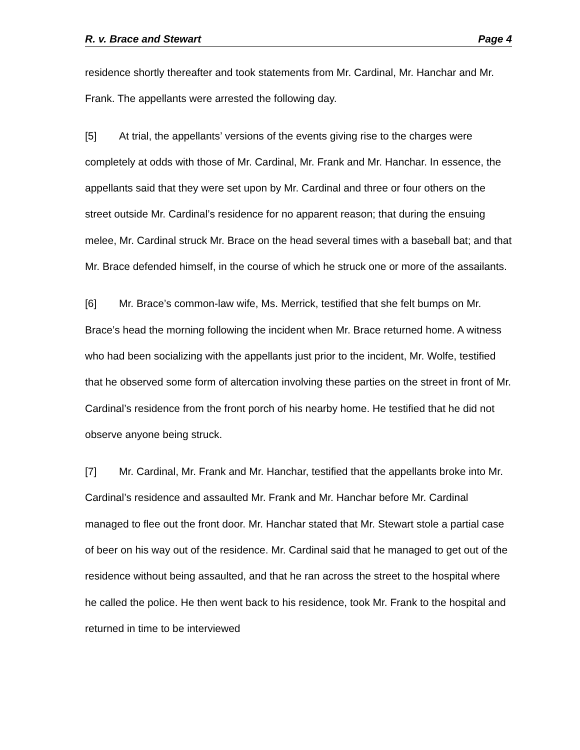R. v. Brace and Stewart Page 4
residence shortly thereafter and took statements from Mr. Cardinal, Mr. Hanchar and Mr. Frank. The appellants were arrested the following day.
[5] At trial, the appellants’ versions of the events giving rise to the charges were completely at odds with those of Mr. Cardinal, Mr. Frank and Mr. Hanchar. In essence, the appellants said that they were set upon by Mr. Cardinal and three or four others on the street outside Mr. Cardinal’s residence for no apparent reason; that during the ensuing melee, Mr. Cardinal struck Mr. Brace on the head several times with a baseball bat; and that Mr. Brace defended himself, in the course of which he struck one or more of the assailants.
[6] Mr. Brace’s common-law wife, Ms. Merrick, testified that she felt bumps on Mr. Brace’s head the morning following the incident when Mr. Brace returned home. A witness who had been socializing with the appellants just prior to the incident, Mr. Wolfe, testified that he observed some form of altercation involving these parties on the street in front of Mr. Cardinal’s residence from the front porch of his nearby home. He testified that he did not observe anyone being struck.
[7] Mr. Cardinal, Mr. Frank and Mr. Hanchar, testified that the appellants broke into Mr. Cardinal’s residence and assaulted Mr. Frank and Mr. Hanchar before Mr. Cardinal managed to flee out the front door. Mr. Hanchar stated that Mr. Stewart stole a partial case of beer on his way out of the residence. Mr. Cardinal said that he managed to get out of the residence without being assaulted, and that he ran across the street to the hospital where he called the police. He then went back to his residence, took Mr. Frank to the hospital and returned in time to be interviewed